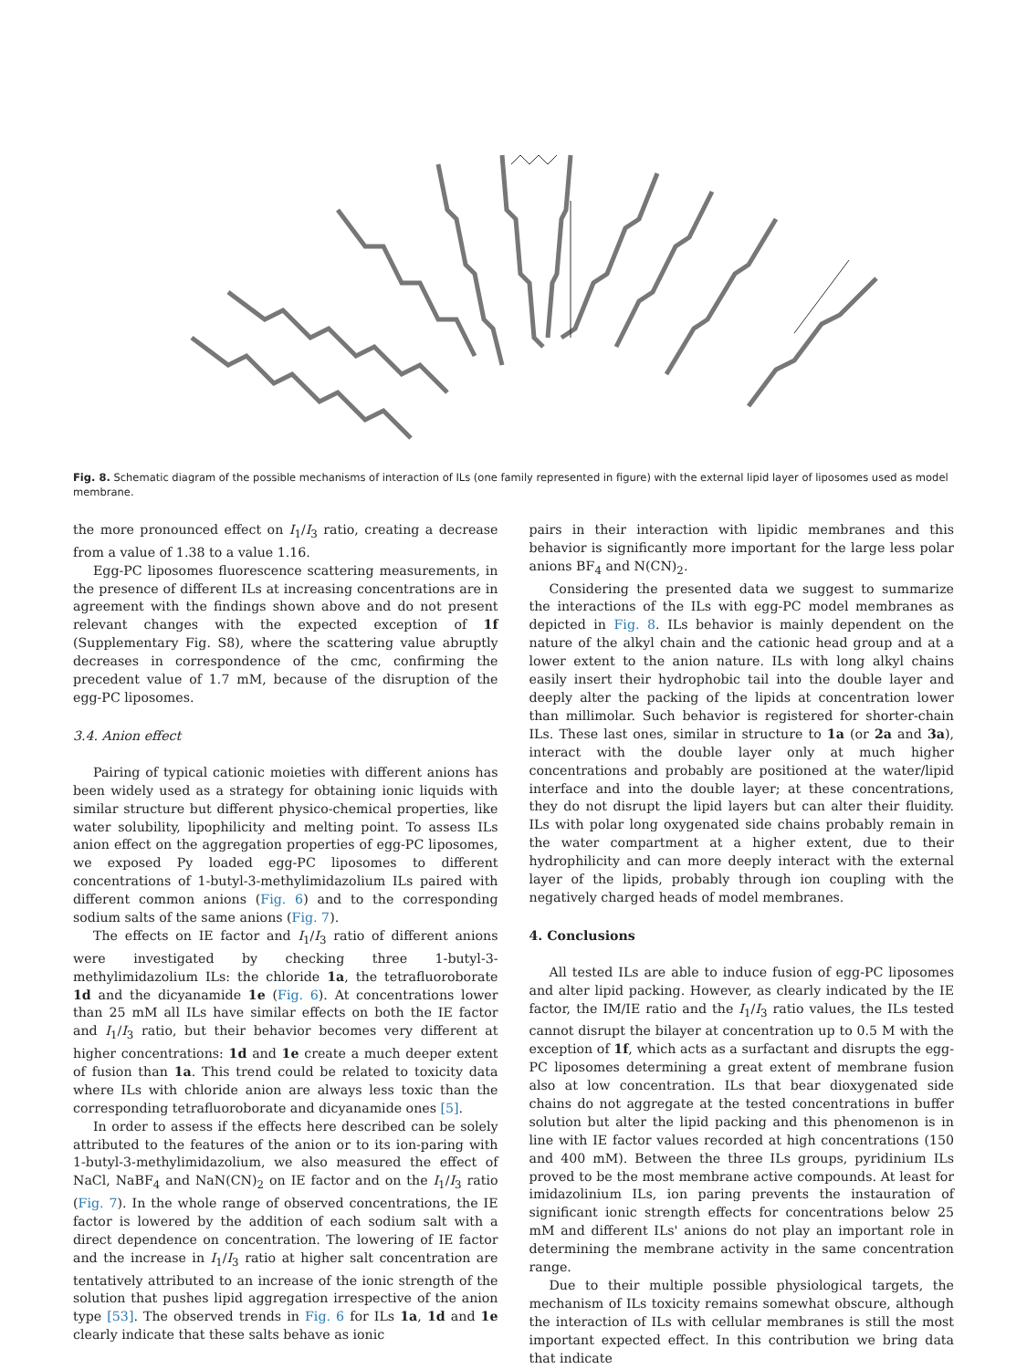Fig. 8. Schematic diagram of the possible mechanisms of interaction of ILs (one family represented in figure) with the external lipid layer of liposomes used as model membrane.
the more pronounced effect on I<sub>1</sub>/I<sub>3</sub> ratio, creating a decrease from a value of 1.38 to a value 1.16.
Egg-PC liposomes fluorescence scattering measurements, in the presence of different ILs at increasing concentrations are in agreement with the findings shown above and do not present relevant changes with the expected exception of 1f (Supplementary Fig. S8), where the scattering value abruptly decreases in correspondence of the cmc, confirming the precedent value of 1.7 mM, because of the disruption of the egg-PC liposomes.
3.4. Anion effect
Pairing of typical cationic moieties with different anions has been widely used as a strategy for obtaining ionic liquids with similar structure but different physico-chemical properties, like water solubility, lipophilicity and melting point. To assess ILs anion effect on the aggregation properties of egg-PC liposomes, we exposed Py loaded egg-PC liposomes to different concentrations of 1-butyl-3-methylimidazolium ILs paired with different common anions (Fig. 6) and to the corresponding sodium salts of the same anions (Fig. 7).
The effects on IE factor and I<sub>1</sub>/I<sub>3</sub> ratio of different anions were investigated by checking three 1-butyl-3-methylimidazolium ILs: the chloride 1a, the tetrafluoroborate 1d and the dicyanamide 1e (Fig. 6). At concentrations lower than 25 mM all ILs have similar effects on both the IE factor and I<sub>1</sub>/I<sub>3</sub> ratio, but their behavior becomes very different at higher concentrations: 1d and 1e create a much deeper extent of fusion than 1a. This trend could be related to toxicity data where ILs with chloride anion are always less toxic than the corresponding tetrafluoroborate and dicyanamide ones [5].
In order to assess if the effects here described can be solely attributed to the features of the anion or to its ion-paring with 1-butyl-3-methylimidazolium, we also measured the effect of NaCl, NaBF<sub>4</sub> and NaN(CN)<sub>2</sub> on IE factor and on the I<sub>1</sub>/I<sub>3</sub> ratio (Fig. 7). In the whole range of observed concentrations, the IE factor is lowered by the addition of each sodium salt with a direct dependence on concentration. The lowering of IE factor and the increase in I<sub>1</sub>/I<sub>3</sub> ratio at higher salt concentration are tentatively attributed to an increase of the ionic strength of the solution that pushes lipid aggregation irrespective of the anion type [53]. The observed trends in Fig. 6 for ILs 1a, 1d and 1e clearly indicate that these salts behave as ionic
pairs in their interaction with lipidic membranes and this behavior is significantly more important for the large less polar anions BF<sub>4</sub> and N(CN)<sub>2</sub>.
Considering the presented data we suggest to summarize the interactions of the ILs with egg-PC model membranes as depicted in Fig. 8. ILs behavior is mainly dependent on the nature of the alkyl chain and the cationic head group and at a lower extent to the anion nature. ILs with long alkyl chains easily insert their hydrophobic tail into the double layer and deeply alter the packing of the lipids at concentration lower than millimolar. Such behavior is registered for shorter-chain ILs. These last ones, similar in structure to 1a (or 2a and 3a), interact with the double layer only at much higher concentrations and probably are positioned at the water/lipid interface and into the double layer; at these concentrations, they do not disrupt the lipid layers but can alter their fluidity. ILs with polar long oxygenated side chains probably remain in the water compartment at a higher extent, due to their hydrophilicity and can more deeply interact with the external layer of the lipids, probably through ion coupling with the negatively charged heads of model membranes.
4. Conclusions
All tested ILs are able to induce fusion of egg-PC liposomes and alter lipid packing. However, as clearly indicated by the IE factor, the IM/IE ratio and the I<sub>1</sub>/I<sub>3</sub> ratio values, the ILs tested cannot disrupt the bilayer at concentration up to 0.5 M with the exception of 1f, which acts as a surfactant and disrupts the egg-PC liposomes determining a great extent of membrane fusion also at low concentration. ILs that bear dioxygenated side chains do not aggregate at the tested concentrations in buffer solution but alter the lipid packing and this phenomenon is in line with IE factor values recorded at high concentrations (150 and 400 mM). Between the three ILs groups, pyridinium ILs proved to be the most membrane active compounds. At least for imidazolinium ILs, ion paring prevents the instauration of significant ionic strength effects for concentrations below 25 mM and different ILs' anions do not play an important role in determining the membrane activity in the same concentration range.
Due to their multiple possible physiological targets, the mechanism of ILs toxicity remains somewhat obscure, although the interaction of ILs with cellular membranes is still the most important expected effect. In this contribution we bring data that indicate